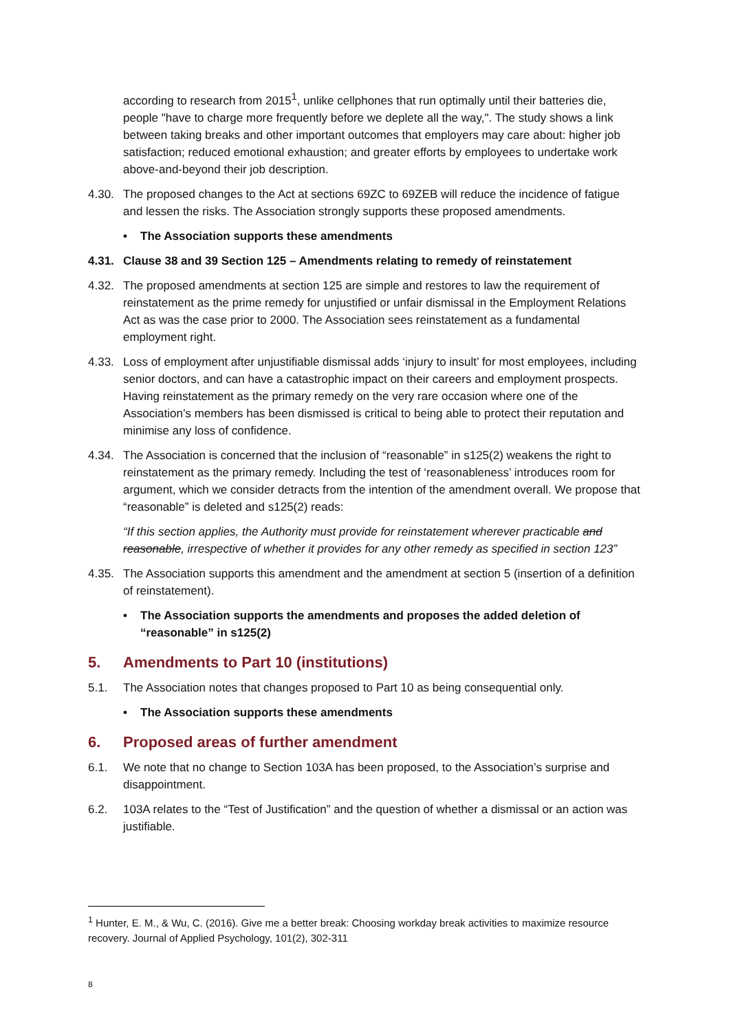according to research from 2015<sup>1</sup>, unlike cellphones that run optimally until their batteries die, people "have to charge more frequently before we deplete all the way,". The study shows a link between taking breaks and other important outcomes that employers may care about: higher job satisfaction; reduced emotional exhaustion; and greater efforts by employees to undertake work above-and-beyond their job description.
4.30. The proposed changes to the Act at sections 69ZC to 69ZEB will reduce the incidence of fatigue and lessen the risks. The Association strongly supports these proposed amendments.
• The Association supports these amendments
4.31. Clause 38 and 39 Section 125 – Amendments relating to remedy of reinstatement
4.32. The proposed amendments at section 125 are simple and restores to law the requirement of reinstatement as the prime remedy for unjustified or unfair dismissal in the Employment Relations Act as was the case prior to 2000. The Association sees reinstatement as a fundamental employment right.
4.33. Loss of employment after unjustifiable dismissal adds ‘injury to insult’ for most employees, including senior doctors, and can have a catastrophic impact on their careers and employment prospects. Having reinstatement as the primary remedy on the very rare occasion where one of the Association’s members has been dismissed is critical to being able to protect their reputation and minimise any loss of confidence.
4.34. The Association is concerned that the inclusion of “reasonable” in s125(2) weakens the right to reinstatement as the primary remedy. Including the test of ‘reasonableness’ introduces room for argument, which we consider detracts from the intention of the amendment overall. We propose that “reasonable” is deleted and s125(2) reads:
“If this section applies, the Authority must provide for reinstatement wherever practicable and reasonable, irrespective of whether it provides for any other remedy as specified in section 123”
4.35. The Association supports this amendment and the amendment at section 5 (insertion of a definition of reinstatement).
• The Association supports the amendments and proposes the added deletion of “reasonable” in s125(2)
5. Amendments to Part 10 (institutions)
5.1. The Association notes that changes proposed to Part 10 as being consequential only.
• The Association supports these amendments
6. Proposed areas of further amendment
6.1. We note that no change to Section 103A has been proposed, to the Association’s surprise and disappointment.
6.2. 103A relates to the “Test of Justification” and the question of whether a dismissal or an action was justifiable.
<sup>1</sup> Hunter, E. M., & Wu, C. (2016). Give me a better break: Choosing workday break activities to maximize resource recovery. Journal of Applied Psychology, 101(2), 302-311
8